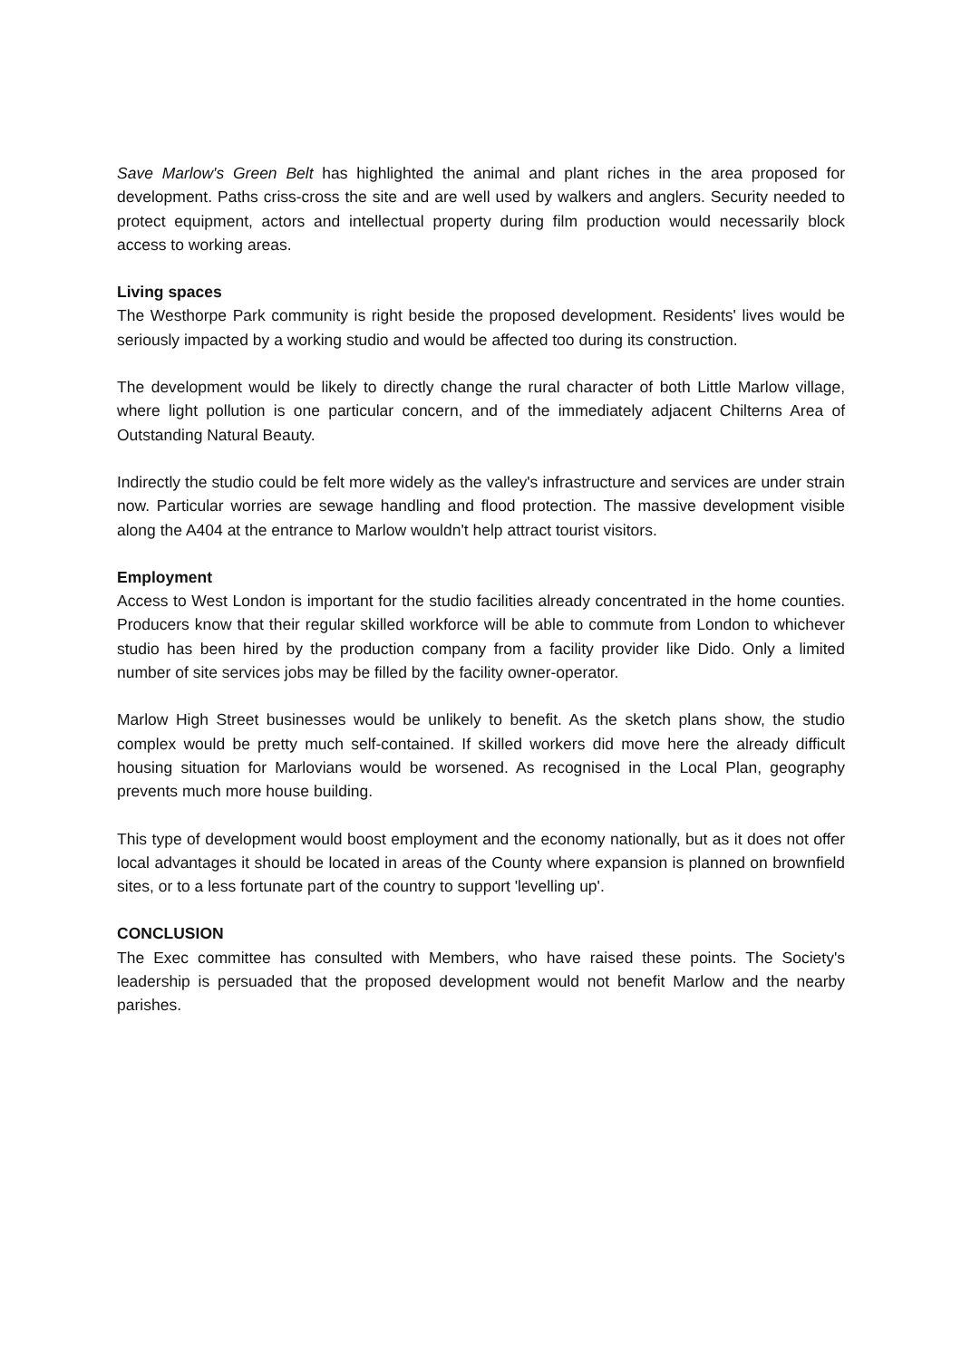Save Marlow's Green Belt has highlighted the animal and plant riches in the area proposed for development. Paths criss-cross the site and are well used by walkers and anglers. Security needed to protect equipment, actors and intellectual property during film production would necessarily block access to working areas.
Living spaces
The Westhorpe Park community is right beside the proposed development. Residents' lives would be seriously impacted by a working studio and would be affected too during its construction.
The development would be likely to directly change the rural character of both Little Marlow village, where light pollution is one particular concern, and of the immediately adjacent Chilterns Area of Outstanding Natural Beauty.
Indirectly the studio could be felt more widely as the valley's infrastructure and services are under strain now. Particular worries are sewage handling and flood protection. The massive development visible along the A404 at the entrance to Marlow wouldn't help attract tourist visitors.
Employment
Access to West London is important for the studio facilities already concentrated in the home counties. Producers know that their regular skilled workforce will be able to commute from London to whichever studio has been hired by the production company from a facility provider like Dido. Only a limited number of site services jobs may be filled by the facility owner-operator.
Marlow High Street businesses would be unlikely to benefit. As the sketch plans show, the studio complex would be pretty much self-contained. If skilled workers did move here the already difficult housing situation for Marlovians would be worsened. As recognised in the Local Plan, geography prevents much more house building.
This type of development would boost employment and the economy nationally, but as it does not offer local advantages it should be located in areas of the County where expansion is planned on brownfield sites, or to a less fortunate part of the country to support 'levelling up'.
CONCLUSION
The Exec committee has consulted with Members, who have raised these points. The Society's leadership is persuaded that the proposed development would not benefit Marlow and the nearby parishes.